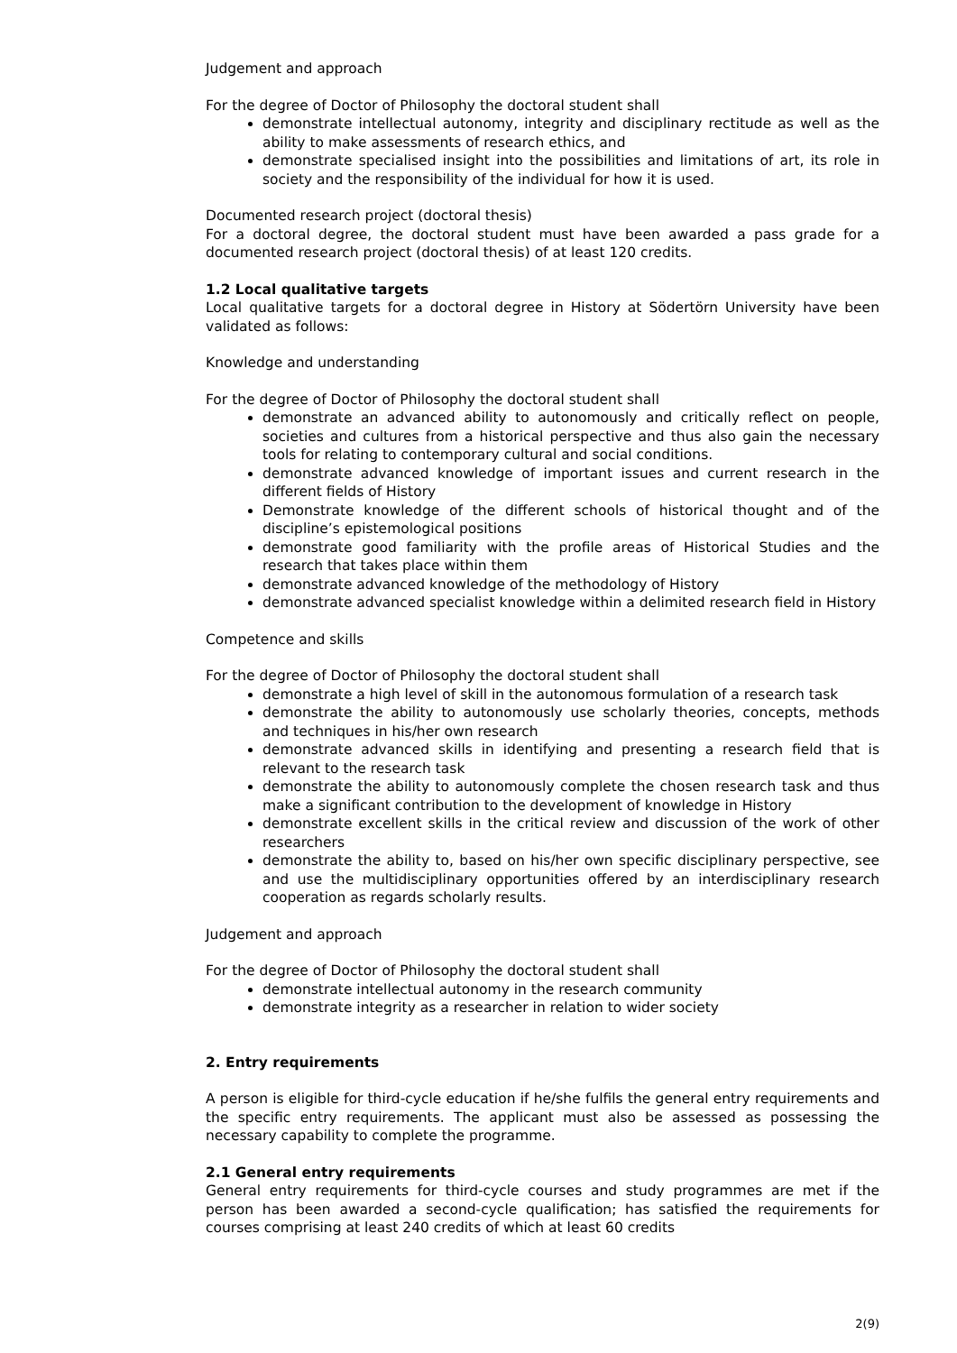Judgement and approach
For the degree of Doctor of Philosophy the doctoral student shall
demonstrate intellectual autonomy, integrity and disciplinary rectitude as well as the ability to make assessments of research ethics, and
demonstrate specialised insight into the possibilities and limitations of art, its role in society and the responsibility of the individual for how it is used.
Documented research project (doctoral thesis)
For a doctoral degree, the doctoral student must have been awarded a pass grade for a documented research project (doctoral thesis) of at least 120 credits.
1.2 Local qualitative targets
Local qualitative targets for a doctoral degree in History at Södertörn University have been validated as follows:
Knowledge and understanding
For the degree of Doctor of Philosophy the doctoral student shall
demonstrate an advanced ability to autonomously and critically reflect on people, societies and cultures from a historical perspective and thus also gain the necessary tools for relating to contemporary cultural and social conditions.
demonstrate advanced knowledge of important issues and current research in the different fields of History
Demonstrate knowledge of the different schools of historical thought and of the discipline’s epistemological positions
demonstrate good familiarity with the profile areas of Historical Studies and the research that takes place within them
demonstrate advanced knowledge of the methodology of History
demonstrate advanced specialist knowledge within a delimited research field in History
Competence and skills
For the degree of Doctor of Philosophy the doctoral student shall
demonstrate a high level of skill in the autonomous formulation of a research task
demonstrate the ability to autonomously use scholarly theories, concepts, methods and techniques in his/her own research
demonstrate advanced skills in identifying and presenting a research field that is relevant to the research task
demonstrate the ability to autonomously complete the chosen research task and thus make a significant contribution to the development of knowledge in History
demonstrate excellent skills in the critical review and discussion of the work of other researchers
demonstrate the ability to, based on his/her own specific disciplinary perspective, see and use the multidisciplinary opportunities offered by an interdisciplinary research cooperation as regards scholarly results.
Judgement and approach
For the degree of Doctor of Philosophy the doctoral student shall
demonstrate intellectual autonomy in the research community
demonstrate integrity as a researcher in relation to wider society
2. Entry requirements
A person is eligible for third-cycle education if he/she fulfils the general entry requirements and the specific entry requirements. The applicant must also be assessed as possessing the necessary capability to complete the programme.
2.1 General entry requirements
General entry requirements for third-cycle courses and study programmes are met if the person has been awarded a second-cycle qualification; has satisfied the requirements for courses comprising at least 240 credits of which at least 60 credits
2(9)